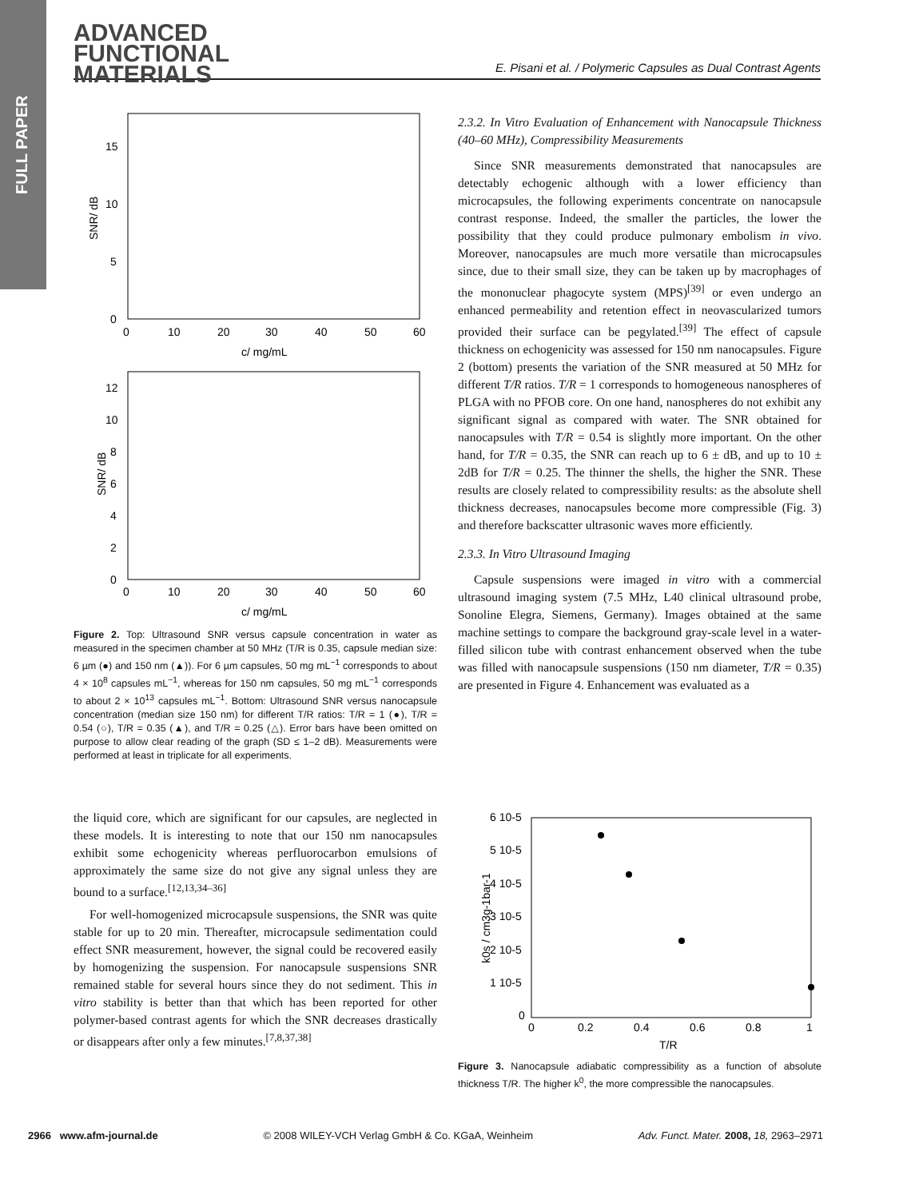FULL PAPER
ADVANCED
FUNCTIONAL
MATERIALS
E. Pisani et al. / Polymeric Capsules as Dual Contrast Agents
15
10
5
0
0
10
20
30
40
50
60
c/ mg/mL
SNR/ dB
12
10
8
6
4
2
0
0
10
20
30
40
50
60
c/ mg/mL
SNR/ dB
Figure 2. Top: Ultrasound SNR versus capsule concentration in water as measured in the specimen chamber at 50 MHz (T/R is 0.35, capsule median size: 6 µm (●) and 150 nm (▲)). For 6 µm capsules, 50 mg mL<sup>−1</sup> corresponds to about 4 × 10<sup>8</sup> capsules mL<sup>−1</sup>, whereas for 150 nm capsules, 50 mg mL<sup>−1</sup> corresponds to about 2 × 10<sup>13</sup> capsules mL<sup>−1</sup>. Bottom: Ultrasound SNR versus nanocapsule concentration (median size 150 nm) for different T/R ratios: T/R = 1 (●), T/R = 0.54 (○), T/R = 0.35 (▲), and T/R = 0.25 (△). Error bars have been omitted on purpose to allow clear reading of the graph (SD ≤ 1–2 dB). Measurements were performed at least in triplicate for all experiments.
the liquid core, which are significant for our capsules, are neglected in these models. It is interesting to note that our 150 nm nanocapsules exhibit some echogenicity whereas perfluorocarbon emulsions of approximately the same size do not give any signal unless they are bound to a surface.<sup>[12,13,34–36]</sup>
For well-homogenized microcapsule suspensions, the SNR was quite stable for up to 20 min. Thereafter, microcapsule sedimentation could effect SNR measurement, however, the signal could be recovered easily by homogenizing the suspension. For nanocapsule suspensions SNR remained stable for several hours since they do not sediment. This in vitro stability is better than that which has been reported for other polymer-based contrast agents for which the SNR decreases drastically or disappears after only a few minutes.<sup>[7,8,37,38]</sup>
2.3.2. In Vitro Evaluation of Enhancement with Nanocapsule Thickness (40–60 MHz), Compressibility Measurements
Since SNR measurements demonstrated that nanocapsules are detectably echogenic although with a lower efficiency than microcapsules, the following experiments concentrate on nanocapsule contrast response. Indeed, the smaller the particles, the lower the possibility that they could produce pulmonary embolism in vivo. Moreover, nanocapsules are much more versatile than microcapsules since, due to their small size, they can be taken up by macrophages of the mononuclear phagocyte system (MPS)<sup>[39]</sup> or even undergo an enhanced permeability and retention effect in neovascularized tumors provided their surface can be pegylated.<sup>[39]</sup> The effect of capsule thickness on echogenicity was assessed for 150 nm nanocapsules. Figure 2 (bottom) presents the variation of the SNR measured at 50 MHz for different T/R ratios. T/R = 1 corresponds to homogeneous nanospheres of PLGA with no PFOB core. On one hand, nanospheres do not exhibit any significant signal as compared with water. The SNR obtained for nanocapsules with T/R = 0.54 is slightly more important. On the other hand, for T/R = 0.35, the SNR can reach up to 6 ± dB, and up to 10 ± 2dB for T/R = 0.25. The thinner the shells, the higher the SNR. These results are closely related to compressibility results: as the absolute shell thickness decreases, nanocapsules become more compressible (Fig. 3) and therefore backscatter ultrasonic waves more efficiently.
2.3.3. In Vitro Ultrasound Imaging
Capsule suspensions were imaged in vitro with a commercial ultrasound imaging system (7.5 MHz, L40 clinical ultrasound probe, Sonoline Elegra, Siemens, Germany). Images obtained at the same machine settings to compare the background gray-scale level in a water-filled silicon tube with contrast enhancement observed when the tube was filled with nanocapsule suspensions (150 nm diameter, T/R = 0.35) are presented in Figure 4. Enhancement was evaluated as a
6 10-5
5 10-5
4 10-5
3 10-5
2 10-5
1 10-5
0
0
0.2
0.4
0.6
0.8
1
T/R
k0s / cm3g-1bar-1
Figure 3. Nanocapsule adiabatic compressibility as a function of absolute thickness T/R. The higher k<sup>0</sup>, the more compressible the nanocapsules.
2966 www.afm-journal.de © 2008 WILEY-VCH Verlag GmbH & Co. KGaA, Weinheim Adv. Funct. Mater. 2008, 18, 2963–2971